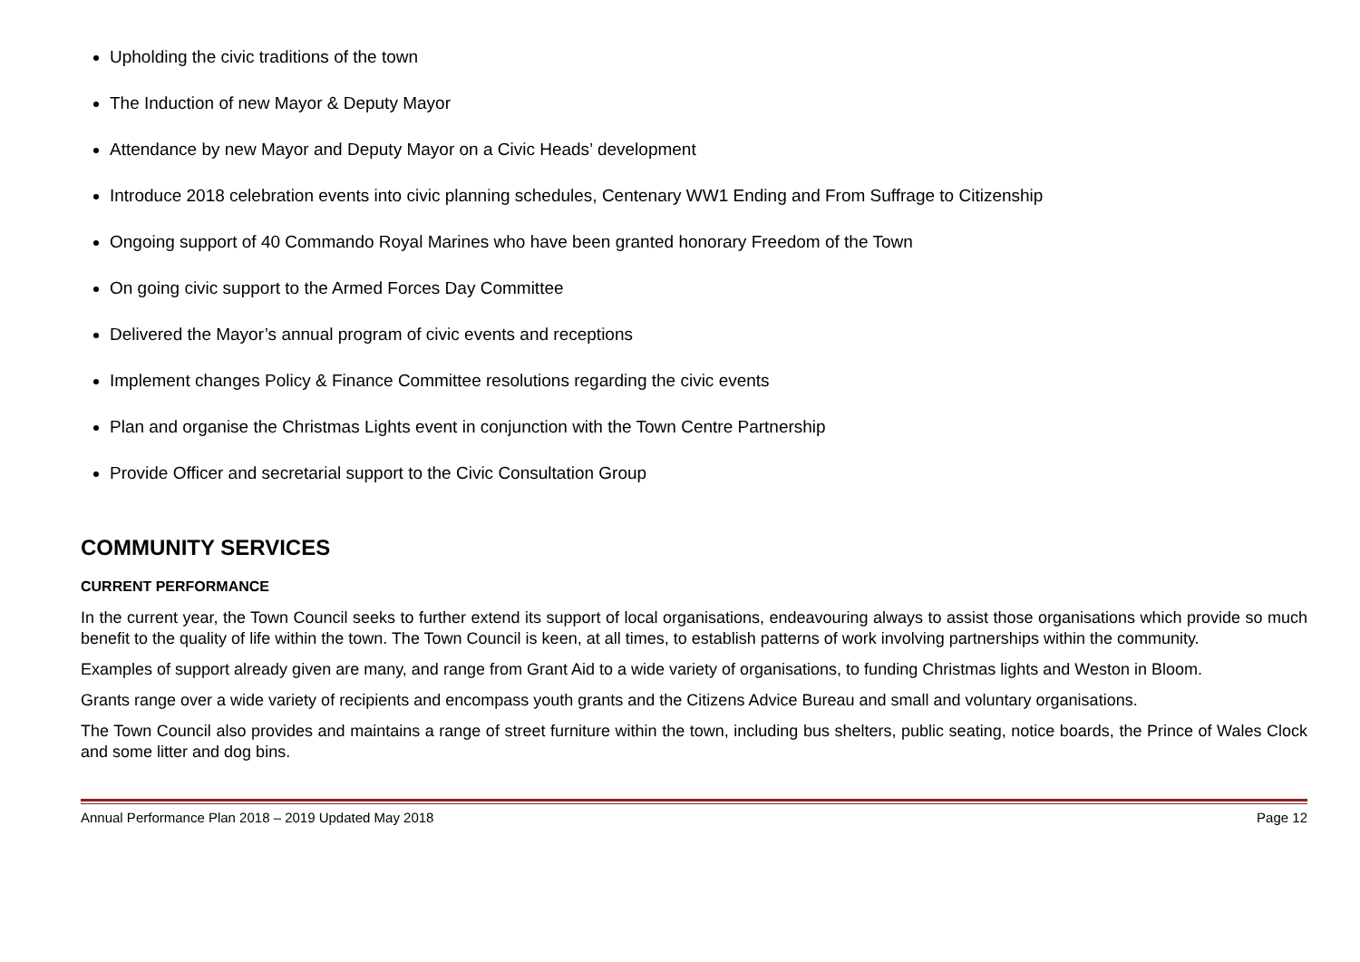Upholding the civic traditions of the town
The Induction of new Mayor & Deputy Mayor
Attendance by new Mayor and Deputy Mayor on a Civic Heads’ development
Introduce 2018 celebration events into civic planning schedules, Centenary WW1 Ending and From Suffrage to Citizenship
Ongoing support of 40 Commando Royal Marines who have been granted honorary Freedom of the Town
On going civic support to the Armed Forces Day Committee
Delivered the Mayor’s annual program of civic events and receptions
Implement changes Policy & Finance Committee resolutions regarding the civic events
Plan and organise the Christmas Lights event in conjunction with the Town Centre Partnership
Provide Officer and secretarial support to the Civic Consultation Group
COMMUNITY SERVICES
CURRENT PERFORMANCE
In the current year, the Town Council seeks to further extend its support of local organisations, endeavouring always to assist those organisations which provide so much benefit to the quality of life within the town. The Town Council is keen, at all times, to establish patterns of work involving partnerships within the community.
Examples of support already given are many, and range from Grant Aid to a wide variety of organisations, to funding Christmas lights and Weston in Bloom.
Grants range over a wide variety of recipients and encompass youth grants and the Citizens Advice Bureau and small and voluntary organisations.
The Town Council also provides and maintains a range of street furniture within the town, including bus shelters, public seating, notice boards, the Prince of Wales Clock and some litter and dog bins.
Annual Performance Plan 2018 – 2019 Updated May 2018 Page 12